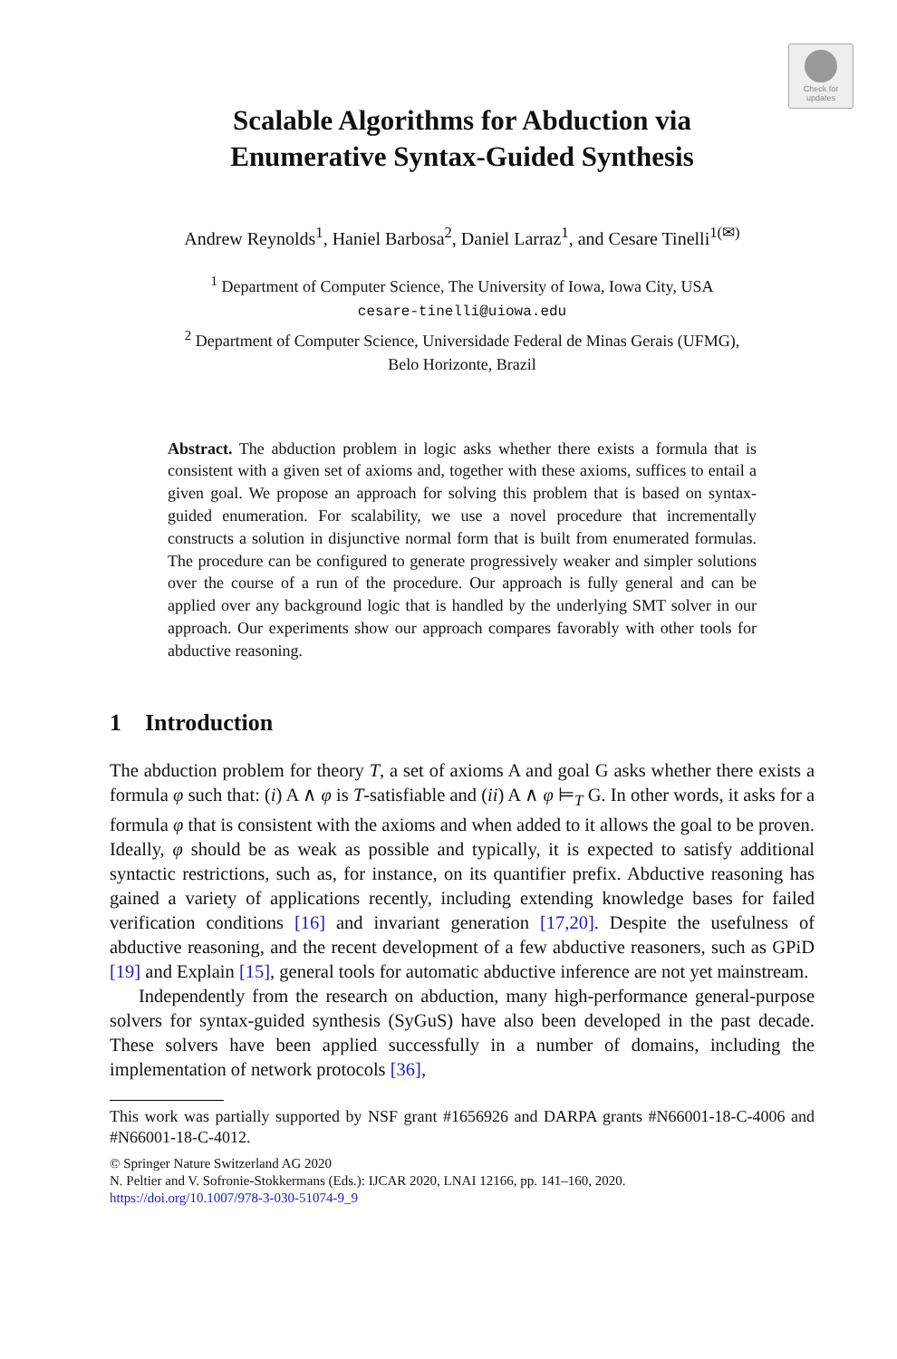Check for
updates
Scalable Algorithms for Abduction via
Enumerative Syntax-Guided Synthesis
Andrew Reynolds<sup>1</sup>, Haniel Barbosa<sup>2</sup>, Daniel Larraz<sup>1</sup>, and Cesare Tinelli<sup>1(✉)</sup>
<sup>1</sup> Department of Computer Science, The University of Iowa, Iowa City, USA
cesare-tinelli@uiowa.edu
<sup>2</sup> Department of Computer Science, Universidade Federal de Minas Gerais (UFMG),
Belo Horizonte, Brazil
Abstract. The abduction problem in logic asks whether there exists a formula that is consistent with a given set of axioms and, together with these axioms, suffices to entail a given goal. We propose an approach for solving this problem that is based on syntax-guided enumeration. For scalability, we use a novel procedure that incrementally constructs a solution in disjunctive normal form that is built from enumerated formulas. The procedure can be configured to generate progressively weaker and simpler solutions over the course of a run of the procedure. Our approach is fully general and can be applied over any background logic that is handled by the underlying SMT solver in our approach. Our experiments show our approach compares favorably with other tools for abductive reasoning.
1 Introduction
The abduction problem for theory T, a set of axioms A and goal G asks whether there exists a formula φ such that: (i) A ∧ φ is T-satisfiable and (ii) A ∧ φ ⊨<sub>T</sub> G. In other words, it asks for a formula φ that is consistent with the axioms and when added to it allows the goal to be proven. Ideally, φ should be as weak as possible and typically, it is expected to satisfy additional syntactic restrictions, such as, for instance, on its quantifier prefix. Abductive reasoning has gained a variety of applications recently, including extending knowledge bases for failed verification conditions [16] and invariant generation [17,20]. Despite the usefulness of abductive reasoning, and the recent development of a few abductive reasoners, such as GPiD [19] and Explain [15], general tools for automatic abductive inference are not yet mainstream.
Independently from the research on abduction, many high-performance general-purpose solvers for syntax-guided synthesis (SyGuS) have also been developed in the past decade. These solvers have been applied successfully in a number of domains, including the implementation of network protocols [36],
This work was partially supported by NSF grant #1656926 and DARPA grants #N66001-18-C-4006 and #N66001-18-C-4012.
© Springer Nature Switzerland AG 2020
N. Peltier and V. Sofronie-Stokkermans (Eds.): IJCAR 2020, LNAI 12166, pp. 141–160, 2020.
https://doi.org/10.1007/978-3-030-51074-9_9